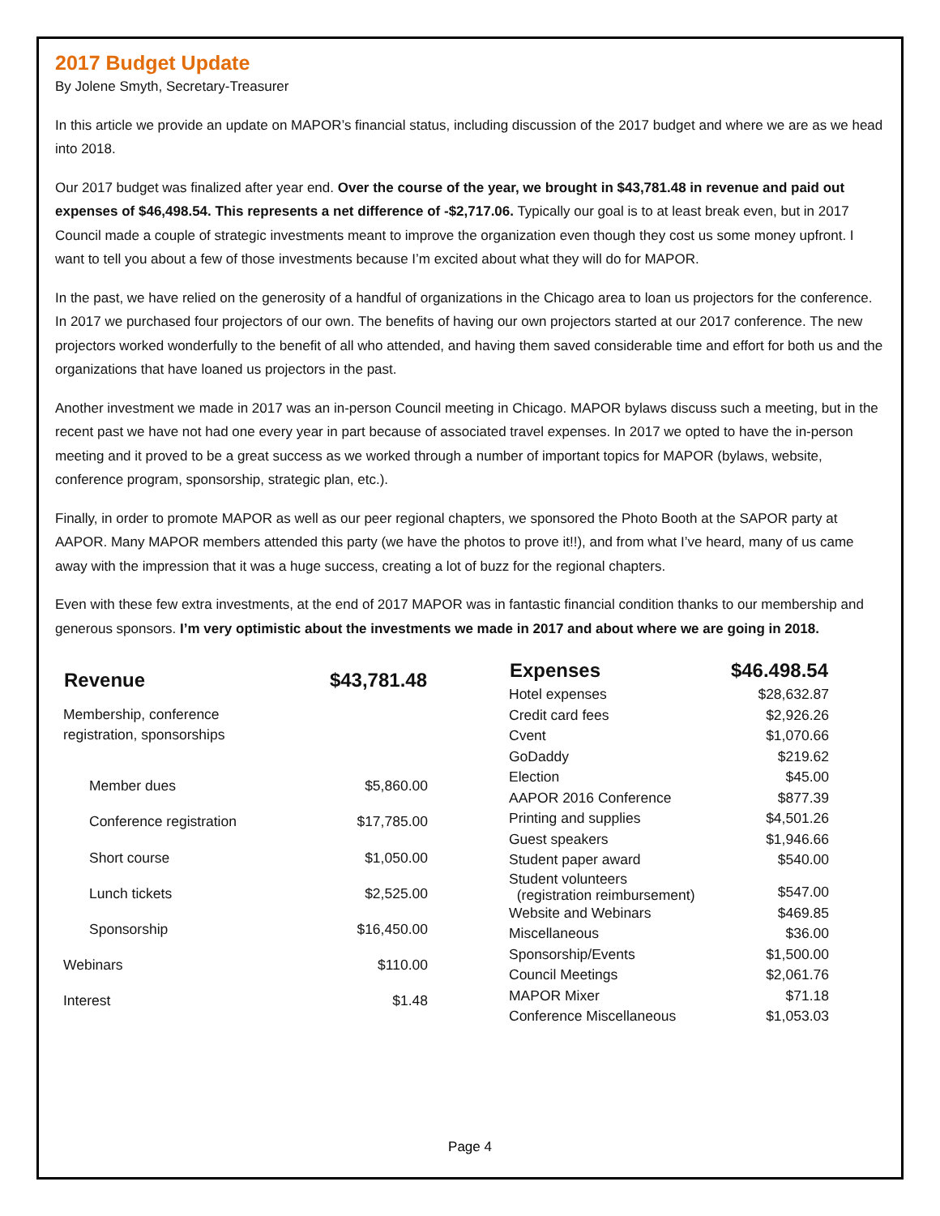2017 Budget Update
By Jolene Smyth, Secretary-Treasurer
In this article we provide an update on MAPOR’s financial status, including discussion of the 2017 budget and where we are as we head into 2018.
Our 2017 budget was finalized after year end. Over the course of the year, we brought in $43,781.48 in revenue and paid out expenses of $46,498.54. This represents a net difference of -$2,717.06. Typically our goal is to at least break even, but in 2017 Council made a couple of strategic investments meant to improve the organization even though they cost us some money upfront. I want to tell you about a few of those investments because I’m excited about what they will do for MAPOR.
In the past, we have relied on the generosity of a handful of organizations in the Chicago area to loan us projectors for the conference. In 2017 we purchased four projectors of our own. The benefits of having our own projectors started at our 2017 conference. The new projectors worked wonderfully to the benefit of all who attended, and having them saved considerable time and effort for both us and the organizations that have loaned us projectors in the past.
Another investment we made in 2017 was an in-person Council meeting in Chicago. MAPOR bylaws discuss such a meeting, but in the recent past we have not had one every year in part because of associated travel expenses. In 2017 we opted to have the in-person meeting and it proved to be a great success as we worked through a number of important topics for MAPOR (bylaws, website, conference program, sponsorship, strategic plan, etc.).
Finally, in order to promote MAPOR as well as our peer regional chapters, we sponsored the Photo Booth at the SAPOR party at AAPOR. Many MAPOR members attended this party (we have the photos to prove it!!), and from what I’ve heard, many of us came away with the impression that it was a huge success, creating a lot of buzz for the regional chapters.
Even with these few extra investments, at the end of 2017 MAPOR was in fantastic financial condition thanks to our membership and generous sponsors. I’m very optimistic about the investments we made in 2017 and about where we are going in 2018.
| Revenue | $43,781.48 |
| --- | --- |
| Membership, conference registration, sponsorships | |
| Member dues | $5,860.00 |
| Conference registration | $17,785.00 |
| Short course | $1,050.00 |
| Lunch tickets | $2,525.00 |
| Sponsorship | $16,450.00 |
| Webinars | $110.00 |
| Interest | $1.48 |
| Expenses | $46.498.54 |
| --- | --- |
| Hotel expenses | $28,632.87 |
| Credit card fees | $2,926.26 |
| Cvent | $1,070.66 |
| GoDaddy | $219.62 |
| Election | $45.00 |
| AAPOR 2016 Conference | $877.39 |
| Printing and supplies | $4,501.26 |
| Guest speakers | $1,946.66 |
| Student paper award | $540.00 |
| Student volunteers (registration reimbursement) | $547.00 |
| Website and Webinars | $469.85 |
| Miscellaneous | $36.00 |
| Sponsorship/Events | $1,500.00 |
| Council Meetings | $2,061.76 |
| MAPOR Mixer | $71.18 |
| Conference Miscellaneous | $1,053.03 |
Page 4